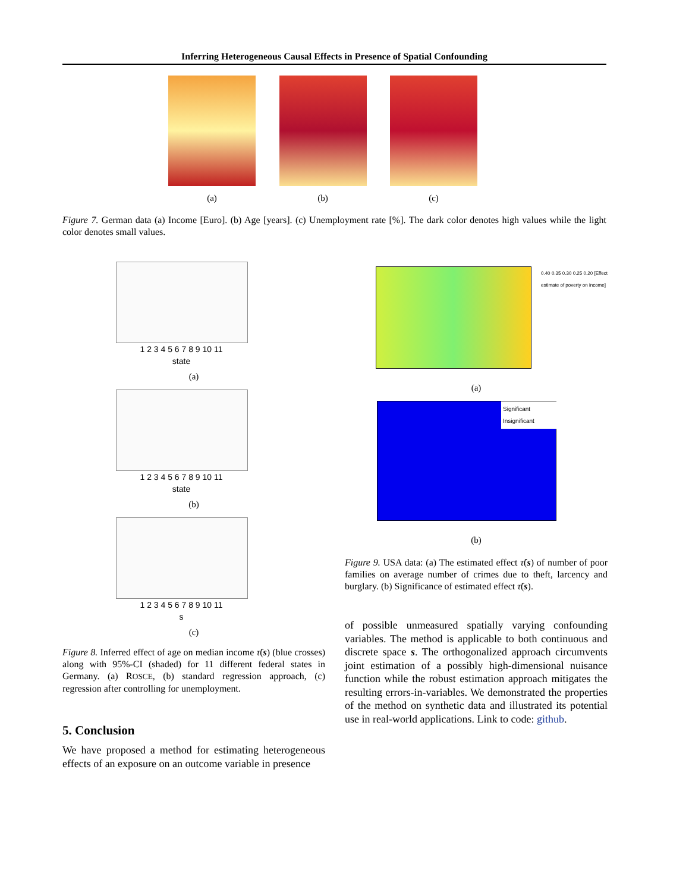Inferring Heterogeneous Causal Effects in Presence of Spatial Confounding
(a) (b) (c)
Figure 7. German data (a) Income [Euro]. (b) Age [years]. (c) Unemployment rate [%]. The dark color denotes high values while the light color denotes small values.
1 2 3 4 5 6 7 8 9 10 11
state
(a)
1 2 3 4 5 6 7 8 9 10 11
state
(b)
1 2 3 4 5 6 7 8 9 10 11
s
(c)
Figure 8. Inferred effect of age on median income τ̂(s) (blue crosses) along with 95%-CI (shaded) for 11 different federal states in Germany. (a) ROSCE, (b) standard regression approach, (c) regression after controlling for unemployment.
5. Conclusion
We have proposed a method for estimating heterogeneous effects of an exposure on an outcome variable in presence
0.40 0.35 0.30 0.25 0.20 [Effect estimate of poverty on income]
(a)
Significant
Insignificant
(b)
Figure 9. USA data: (a) The estimated effect τ̂(s) of number of poor families on average number of crimes due to theft, larcency and burglary. (b) Significance of estimated effect τ̂(s).
of possible unmeasured spatially varying confounding variables. The method is applicable to both continuous and discrete space s. The orthogonalized approach circumvents joint estimation of a possibly high-dimensional nuisance function while the robust estimation approach mitigates the resulting errors-in-variables. We demonstrated the properties of the method on synthetic data and illustrated its potential use in real-world applications. Link to code: github.